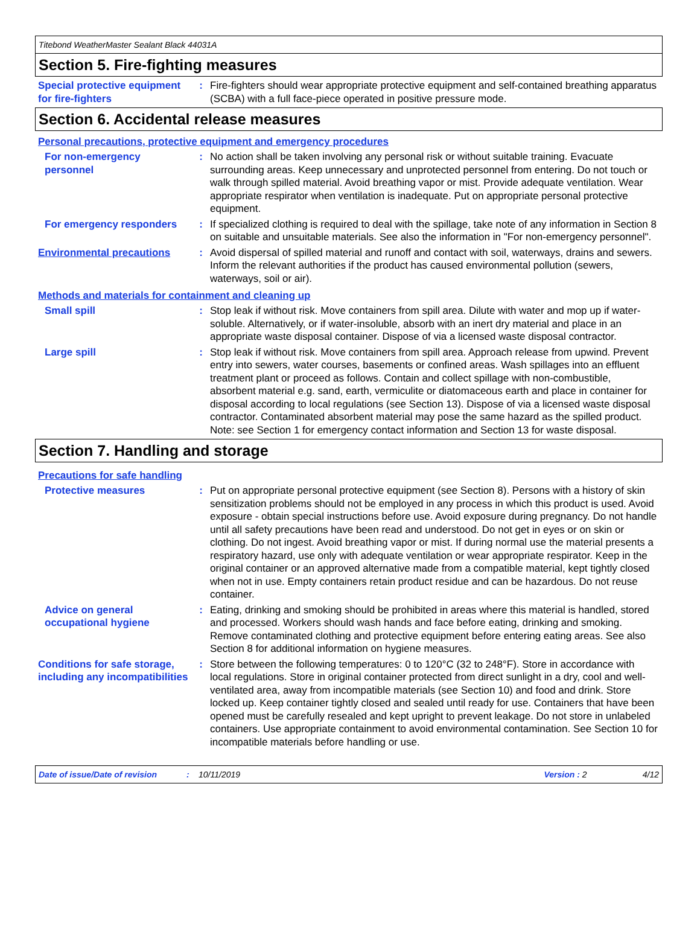Titebond WeatherMaster Sealant Black 44031A
Section 5. Fire-fighting measures
Special protective equipment for fire-fighters
: Fire-fighters should wear appropriate protective equipment and self-contained breathing apparatus (SCBA) with a full face-piece operated in positive pressure mode.
Section 6. Accidental release measures
Personal precautions, protective equipment and emergency procedures
For non-emergency personnel
: No action shall be taken involving any personal risk or without suitable training. Evacuate surrounding areas. Keep unnecessary and unprotected personnel from entering. Do not touch or walk through spilled material. Avoid breathing vapor or mist. Provide adequate ventilation. Wear appropriate respirator when ventilation is inadequate. Put on appropriate personal protective equipment.
For emergency responders : If specialized clothing is required to deal with the spillage, take note of any information in Section 8 on suitable and unsuitable materials. See also the information in "For non-emergency personnel".
Environmental precautions : Avoid dispersal of spilled material and runoff and contact with soil, waterways, drains and sewers. Inform the relevant authorities if the product has caused environmental pollution (sewers, waterways, soil or air).
Methods and materials for containment and cleaning up
Small spill : Stop leak if without risk. Move containers from spill area. Dilute with water and mop up if water-soluble. Alternatively, or if water-insoluble, absorb with an inert dry material and place in an appropriate waste disposal container. Dispose of via a licensed waste disposal contractor.
Large spill : Stop leak if without risk. Move containers from spill area. Approach release from upwind. Prevent entry into sewers, water courses, basements or confined areas. Wash spillages into an effluent treatment plant or proceed as follows. Contain and collect spillage with non-combustible, absorbent material e.g. sand, earth, vermiculite or diatomaceous earth and place in container for disposal according to local regulations (see Section 13). Dispose of via a licensed waste disposal contractor. Contaminated absorbent material may pose the same hazard as the spilled product. Note: see Section 1 for emergency contact information and Section 13 for waste disposal.
Section 7. Handling and storage
Precautions for safe handling
Protective measures : Put on appropriate personal protective equipment (see Section 8). Persons with a history of skin sensitization problems should not be employed in any process in which this product is used. Avoid exposure - obtain special instructions before use. Avoid exposure during pregnancy. Do not handle until all safety precautions have been read and understood. Do not get in eyes or on skin or clothing. Do not ingest. Avoid breathing vapor or mist. If during normal use the material presents a respiratory hazard, use only with adequate ventilation or wear appropriate respirator. Keep in the original container or an approved alternative made from a compatible material, kept tightly closed when not in use. Empty containers retain product residue and can be hazardous. Do not reuse container.
Advice on general occupational hygiene
: Eating, drinking and smoking should be prohibited in areas where this material is handled, stored and processed. Workers should wash hands and face before eating, drinking and smoking. Remove contaminated clothing and protective equipment before entering eating areas. See also Section 8 for additional information on hygiene measures.
Conditions for safe storage, including any incompatibilities
: Store between the following temperatures: 0 to 120°C (32 to 248°F). Store in accordance with local regulations. Store in original container protected from direct sunlight in a dry, cool and well-ventilated area, away from incompatible materials (see Section 10) and food and drink. Store locked up. Keep container tightly closed and sealed until ready for use. Containers that have been opened must be carefully resealed and kept upright to prevent leakage. Do not store in unlabeled containers. Use appropriate containment to avoid environmental contamination. See Section 10 for incompatible materials before handling or use.
Date of issue/Date of revision: 10/11/2019 Version : 2 4/12